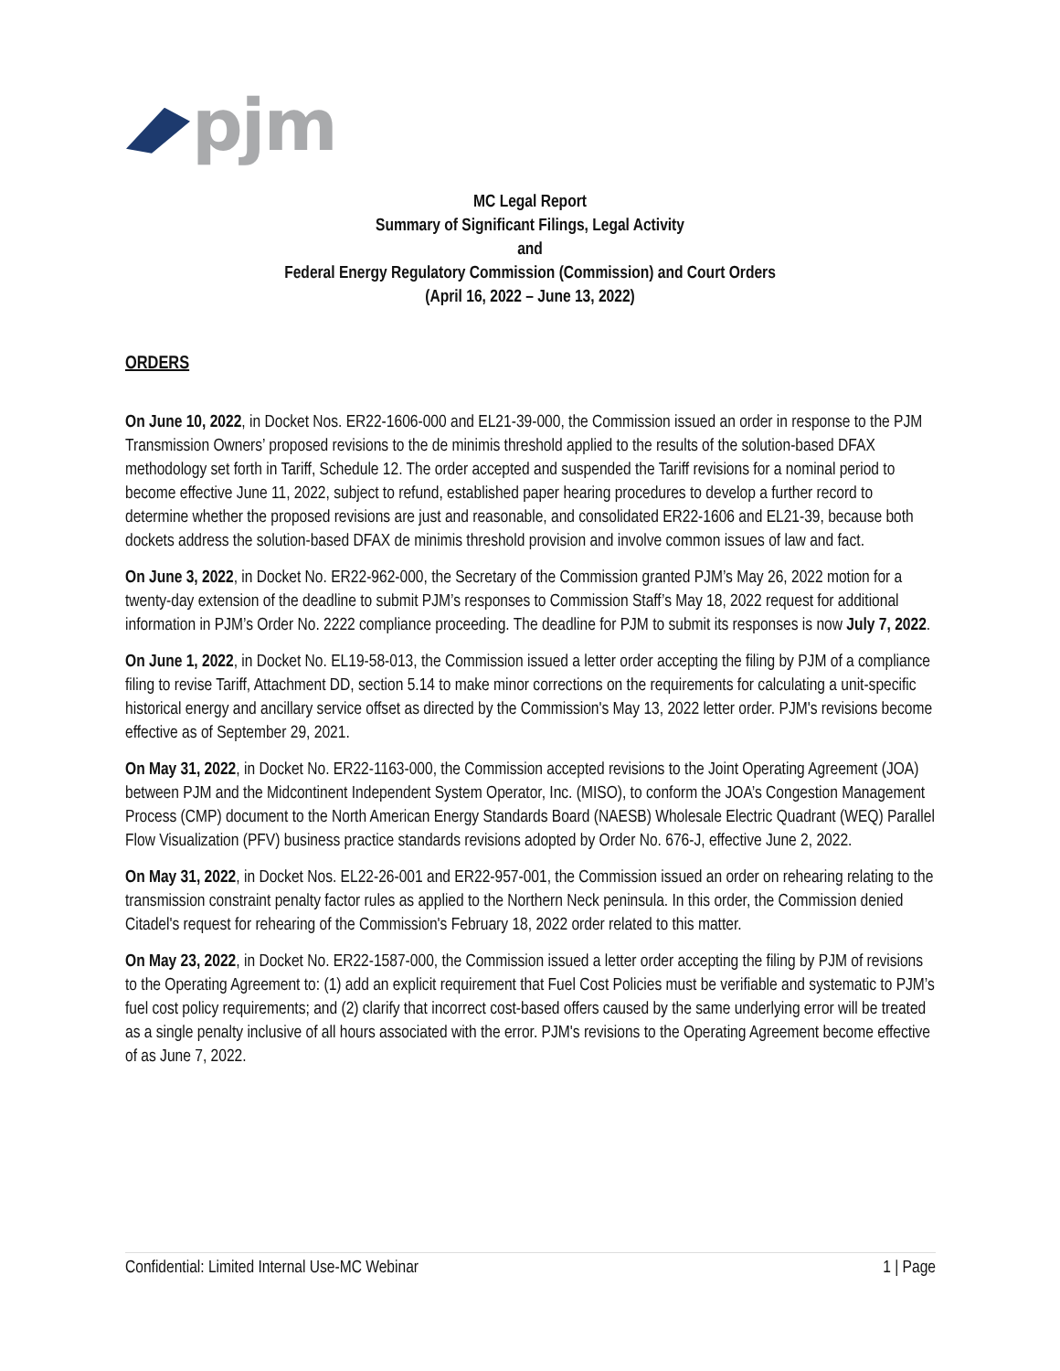pjm
MC Legal Report
Summary of Significant Filings, Legal Activity
and
Federal Energy Regulatory Commission (Commission) and Court Orders
(April 16, 2022 – June 13, 2022)
ORDERS
On June 10, 2022, in Docket Nos. ER22-1606-000 and EL21-39-000, the Commission issued an order in response to the PJM Transmission Owners’ proposed revisions to the de minimis threshold applied to the results of the solution-based DFAX methodology set forth in Tariff, Schedule 12. The order accepted and suspended the Tariff revisions for a nominal period to become effective June 11, 2022, subject to refund, established paper hearing procedures to develop a further record to determine whether the proposed revisions are just and reasonable, and consolidated ER22-1606 and EL21-39, because both dockets address the solution-based DFAX de minimis threshold provision and involve common issues of law and fact.
On June 3, 2022, in Docket No. ER22-962-000, the Secretary of the Commission granted PJM’s May 26, 2022 motion for a twenty-day extension of the deadline to submit PJM’s responses to Commission Staff’s May 18, 2022 request for additional information in PJM’s Order No. 2222 compliance proceeding. The deadline for PJM to submit its responses is now July 7, 2022.
On June 1, 2022, in Docket No. EL19-58-013, the Commission issued a letter order accepting the filing by PJM of a compliance filing to revise Tariff, Attachment DD, section 5.14 to make minor corrections on the requirements for calculating a unit-specific historical energy and ancillary service offset as directed by the Commission's May 13, 2022 letter order. PJM's revisions become effective as of September 29, 2021.
On May 31, 2022, in Docket No. ER22-1163-000, the Commission accepted revisions to the Joint Operating Agreement (JOA) between PJM and the Midcontinent Independent System Operator, Inc. (MISO), to conform the JOA’s Congestion Management Process (CMP) document to the North American Energy Standards Board (NAESB) Wholesale Electric Quadrant (WEQ) Parallel Flow Visualization (PFV) business practice standards revisions adopted by Order No. 676-J, effective June 2, 2022.
On May 31, 2022, in Docket Nos. EL22-26-001 and ER22-957-001, the Commission issued an order on rehearing relating to the transmission constraint penalty factor rules as applied to the Northern Neck peninsula. In this order, the Commission denied Citadel's request for rehearing of the Commission's February 18, 2022 order related to this matter.
On May 23, 2022, in Docket No. ER22-1587-000, the Commission issued a letter order accepting the filing by PJM of revisions to the Operating Agreement to: (1) add an explicit requirement that Fuel Cost Policies must be verifiable and systematic to PJM’s fuel cost policy requirements; and (2) clarify that incorrect cost-based offers caused by the same underlying error will be treated as a single penalty inclusive of all hours associated with the error. PJM's revisions to the Operating Agreement become effective of as June 7, 2022.
Confidential: Limited Internal Use-MC Webinar 1 | Page